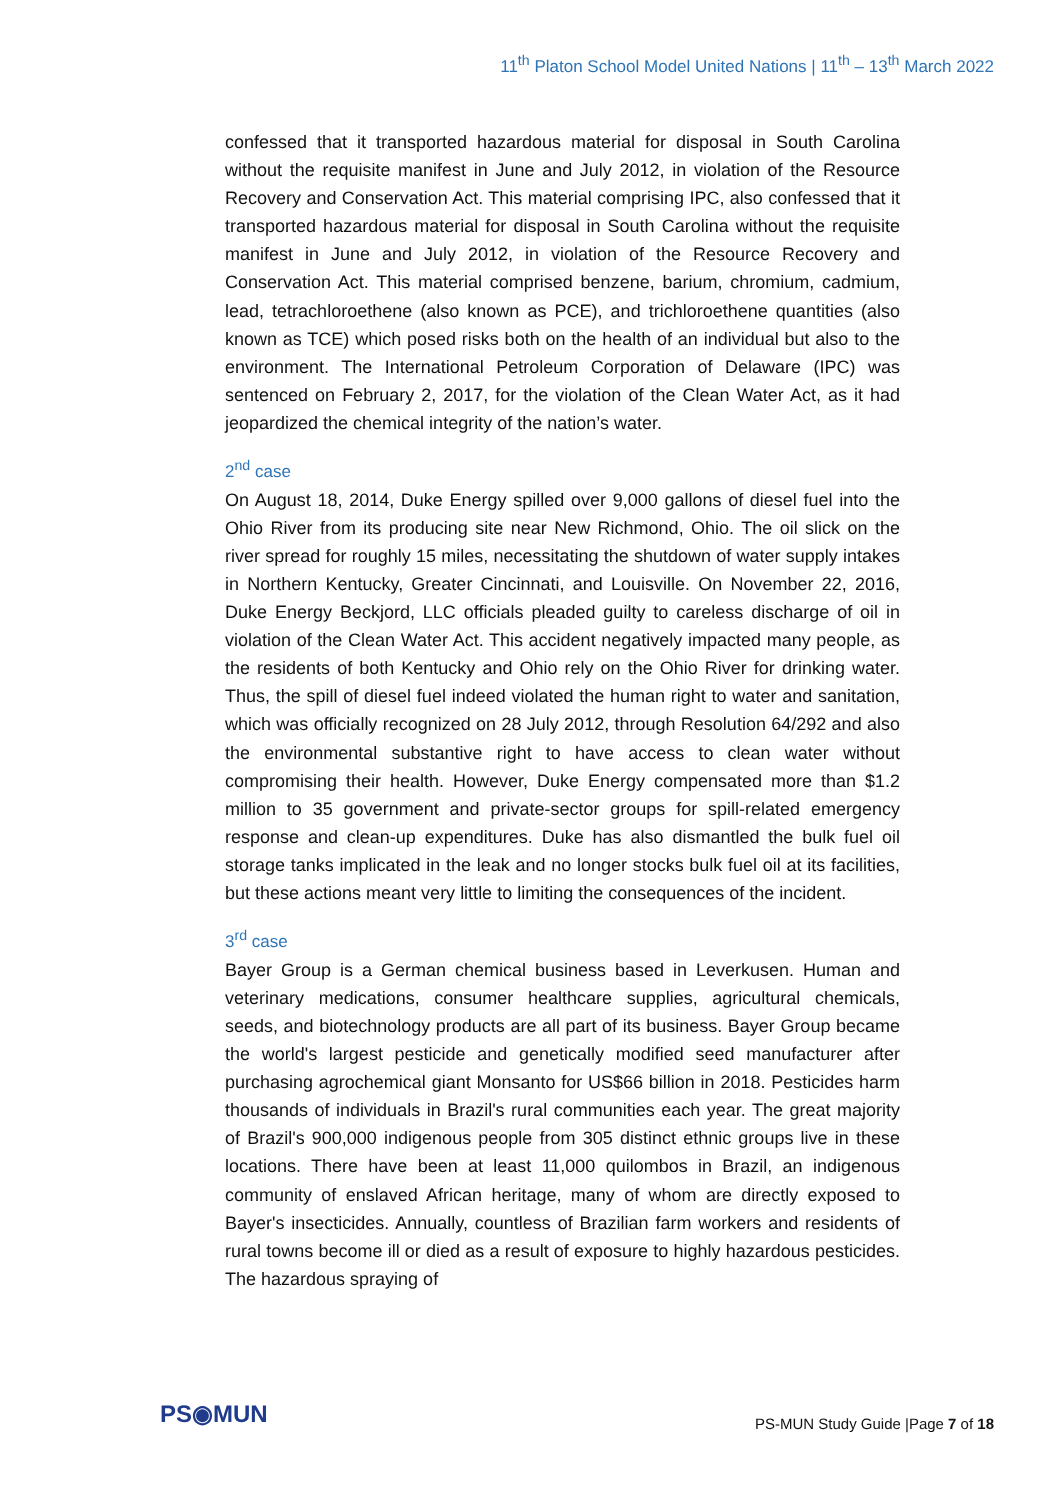11<sup>th</sup> Platon School Model United Nations | 11<sup>th</sup> – 13<sup>th</sup> March 2022
confessed that it transported hazardous material for disposal in South Carolina without the requisite manifest in June and July 2012, in violation of the Resource Recovery and Conservation Act. This material comprising IPC, also confessed that it transported hazardous material for disposal in South Carolina without the requisite manifest in June and July 2012, in violation of the Resource Recovery and Conservation Act. This material comprised benzene, barium, chromium, cadmium, lead, tetrachloroethene (also known as PCE), and trichloroethene quantities (also known as TCE) which posed risks both on the health of an individual but also to the environment. The International Petroleum Corporation of Delaware (IPC) was sentenced on February 2, 2017, for the violation of the Clean Water Act, as it had jeopardized the chemical integrity of the nation’s water.
2<sup>nd</sup> case
On August 18, 2014, Duke Energy spilled over 9,000 gallons of diesel fuel into the Ohio River from its producing site near New Richmond, Ohio. The oil slick on the river spread for roughly 15 miles, necessitating the shutdown of water supply intakes in Northern Kentucky, Greater Cincinnati, and Louisville. On November 22, 2016, Duke Energy Beckjord, LLC officials pleaded guilty to careless discharge of oil in violation of the Clean Water Act. This accident negatively impacted many people, as the residents of both Kentucky and Ohio rely on the Ohio River for drinking water. Thus, the spill of diesel fuel indeed violated the human right to water and sanitation, which was officially recognized on 28 July 2012, through Resolution 64/292 and also the environmental substantive right to have access to clean water without compromising their health. However, Duke Energy compensated more than $1.2 million to 35 government and private-sector groups for spill-related emergency response and clean-up expenditures. Duke has also dismantled the bulk fuel oil storage tanks implicated in the leak and no longer stocks bulk fuel oil at its facilities, but these actions meant very little to limiting the consequences of the incident.
3<sup>rd</sup> case
Bayer Group is a German chemical business based in Leverkusen. Human and veterinary medications, consumer healthcare supplies, agricultural chemicals, seeds, and biotechnology products are all part of its business. Bayer Group became the world's largest pesticide and genetically modified seed manufacturer after purchasing agrochemical giant Monsanto for US$66 billion in 2018. Pesticides harm thousands of individuals in Brazil's rural communities each year. The great majority of Brazil's 900,000 indigenous people from 305 distinct ethnic groups live in these locations. There have been at least 11,000 quilombos in Brazil, an indigenous community of enslaved African heritage, many of whom are directly exposed to Bayer's insecticides. Annually, countless of Brazilian farm workers and residents of rural towns become ill or died as a result of exposure to highly hazardous pesticides. The hazardous spraying of
PS◉MUN
PS-MUN Study Guide |Page 7 of 18